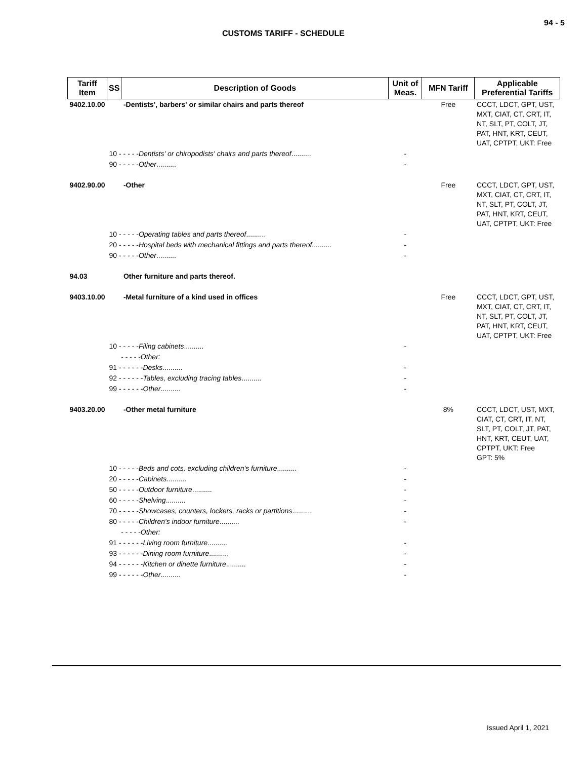94 - 5
CUSTOMS TARIFF - SCHEDULE
| Tariff Item | SS | Description of Goods | Unit of Meas. | MFN Tariff | Applicable Preferential Tariffs |
| --- | --- | --- | --- | --- | --- |
| 9402.10.00 | | -Dentists', barbers' or similar chairs and parts thereof | | Free | CCCT, LDCT, GPT, UST, MXT, CIAT, CT, CRT, IT, NT, SLT, PT, COLT, JT, PAT, HNT, KRT, CEUT, UAT, CPTPT, UKT: Free |
| | 10 - - - - - Dentists' or chiropodists' chairs and parts thereof .......... | | - | | |
| | 90 - - - - - Other .......... | | - | | |
| 9402.90.00 | | -Other | | Free | CCCT, LDCT, GPT, UST, MXT, CIAT, CT, CRT, IT, NT, SLT, PT, COLT, JT, PAT, HNT, KRT, CEUT, UAT, CPTPT, UKT: Free |
| | 10 - - - - - Operating tables and parts thereof .......... | | - | | |
| | 20 - - - - - Hospital beds with mechanical fittings and parts thereof .......... | | - | | |
| | 90 - - - - - Other .......... | | - | | |
| 94.03 | | Other furniture and parts thereof. | | | |
| 9403.10.00 | | -Metal furniture of a kind used in offices | | Free | CCCT, LDCT, GPT, UST, MXT, CIAT, CT, CRT, IT, NT, SLT, PT, COLT, JT, PAT, HNT, KRT, CEUT, UAT, CPTPT, UKT: Free |
| | 10 - - - - - Filing cabinets .......... | | - | | |
| | - - - - -Other: | | | | |
| | 91 - - - - - - Desks .......... | | - | | |
| | 92 - - - - - - Tables, excluding tracing tables .......... | | - | | |
| | 99 - - - - - - Other .......... | | - | | |
| 9403.20.00 | | -Other metal furniture | | 8% | CCCT, LDCT, UST, MXT, CIAT, CT, CRT, IT, NT, SLT, PT, COLT, JT, PAT, HNT, KRT, CEUT, UAT, CPTPT, UKT: Free GPT: 5% |
| | 10 - - - - - Beds and cots, excluding children's furniture .......... | | - | | |
| | 20 - - - - - Cabinets .......... | | - | | |
| | 50 - - - - - Outdoor furniture .......... | | - | | |
| | 60 - - - - - Shelving .......... | | - | | |
| | 70 - - - - - Showcases, counters, lockers, racks or partitions .......... | | - | | |
| | 80 - - - - - Children's indoor furniture .......... | | - | | |
| | - - - - -Other: | | | | |
| | 91 - - - - - - Living room furniture .......... | | - | | |
| | 93 - - - - - - Dining room furniture .......... | | - | | |
| | 94 - - - - - - Kitchen or dinette furniture .......... | | - | | |
| | 99 - - - - - - Other .......... | | - | | |
Issued April 1, 2021